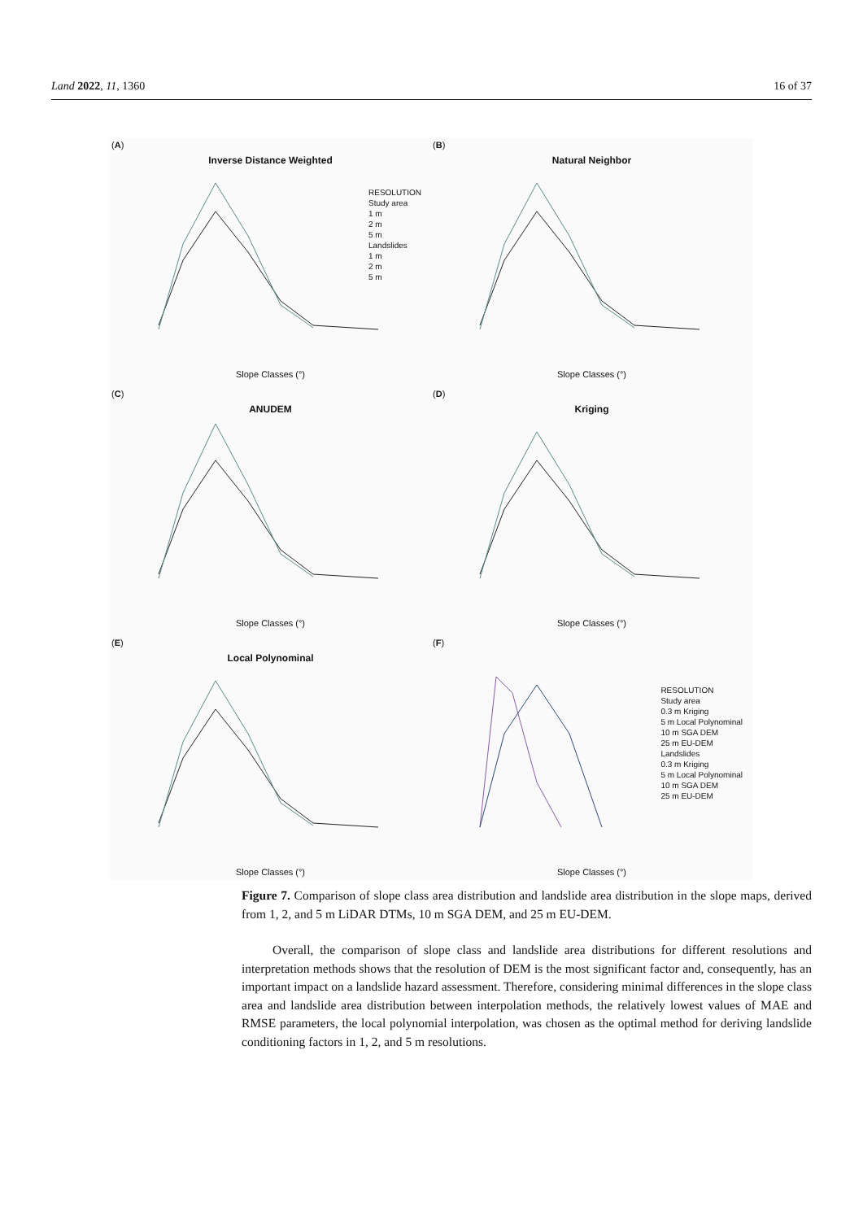Land 2022, 11, 1360 16 of 37
(A)
Inverse Distance Weighted
RESOLUTION
Study area
1 m
2 m
5 m
Landslides
1 m
2 m
5 m
Slope Classes (°)
(B)
Natural Neighbor
Slope Classes (°)
(C)
ANUDEM
Slope Classes (°)
(D)
Kriging
Slope Classes (°)
(E)
Local Polynominal
Slope Classes (°)
(F)
RESOLUTION
Study area
0.3 m Kriging
5 m Local Polynominal
10 m SGA DEM
25 m EU-DEM
Landslides
0.3 m Kriging
5 m Local Polynominal
10 m SGA DEM
25 m EU-DEM
Slope Classes (°)
Figure 7. Comparison of slope class area distribution and landslide area distribution in the slope maps, derived from 1, 2, and 5 m LiDAR DTMs, 10 m SGA DEM, and 25 m EU-DEM.
Overall, the comparison of slope class and landslide area distributions for different resolutions and interpretation methods shows that the resolution of DEM is the most significant factor and, consequently, has an important impact on a landslide hazard assessment. Therefore, considering minimal differences in the slope class area and landslide area distribution between interpolation methods, the relatively lowest values of MAE and RMSE parameters, the local polynomial interpolation, was chosen as the optimal method for deriving landslide conditioning factors in 1, 2, and 5 m resolutions.